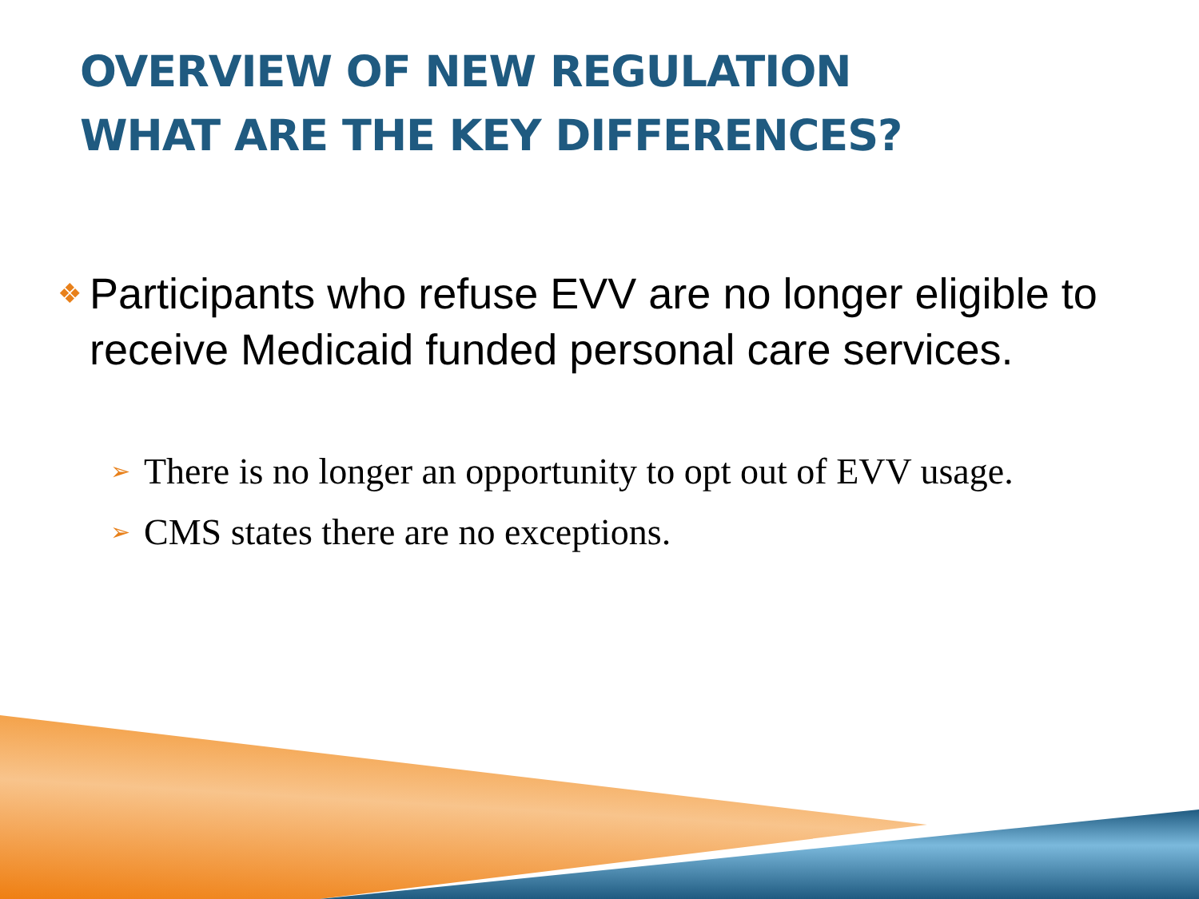OVERVIEW OF NEW REGULATION
WHAT ARE THE KEY DIFFERENCES?
❖ Participants who refuse EVV are no longer eligible to receive Medicaid funded personal care services.
➢ There is no longer an opportunity to opt out of EVV usage.
➢ CMS states there are no exceptions.